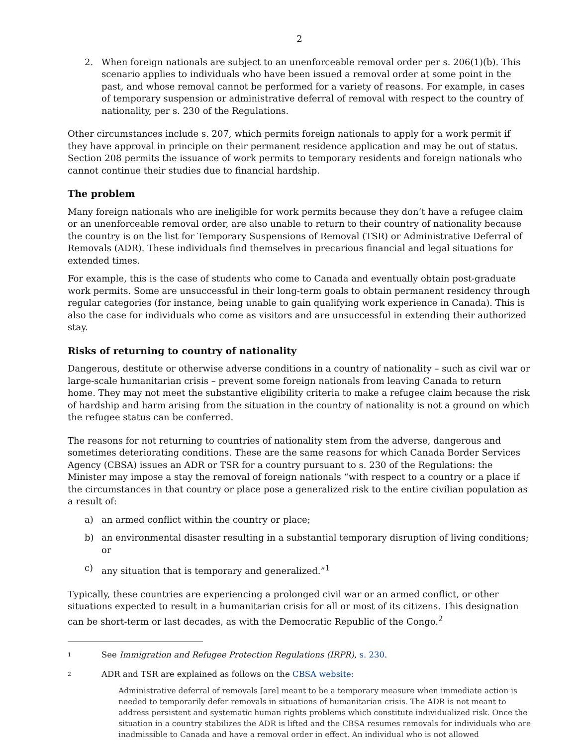2
2. When foreign nationals are subject to an unenforceable removal order per s. 206(1)(b). This scenario applies to individuals who have been issued a removal order at some point in the past, and whose removal cannot be performed for a variety of reasons. For example, in cases of temporary suspension or administrative deferral of removal with respect to the country of nationality, per s. 230 of the Regulations.
Other circumstances include s. 207, which permits foreign nationals to apply for a work permit if they have approval in principle on their permanent residence application and may be out of status. Section 208 permits the issuance of work permits to temporary residents and foreign nationals who cannot continue their studies due to financial hardship.
The problem
Many foreign nationals who are ineligible for work permits because they don’t have a refugee claim or an unenforceable removal order, are also unable to return to their country of nationality because the country is on the list for Temporary Suspensions of Removal (TSR) or Administrative Deferral of Removals (ADR). These individuals find themselves in precarious financial and legal situations for extended times.
For example, this is the case of students who come to Canada and eventually obtain post-graduate work permits. Some are unsuccessful in their long-term goals to obtain permanent residency through regular categories (for instance, being unable to gain qualifying work experience in Canada). This is also the case for individuals who come as visitors and are unsuccessful in extending their authorized stay.
Risks of returning to country of nationality
Dangerous, destitute or otherwise adverse conditions in a country of nationality – such as civil war or large-scale humanitarian crisis – prevent some foreign nationals from leaving Canada to return home. They may not meet the substantive eligibility criteria to make a refugee claim because the risk of hardship and harm arising from the situation in the country of nationality is not a ground on which the refugee status can be conferred.
The reasons for not returning to countries of nationality stem from the adverse, dangerous and sometimes deteriorating conditions. These are the same reasons for which Canada Border Services Agency (CBSA) issues an ADR or TSR for a country pursuant to s. 230 of the Regulations: the Minister may impose a stay the removal of foreign nationals “with respect to a country or a place if the circumstances in that country or place pose a generalized risk to the entire civilian population as a result of:
a) an armed conflict within the country or place;
b) an environmental disaster resulting in a substantial temporary disruption of living conditions; or
c) any situation that is temporary and generalized.”<sup>1</sup>
Typically, these countries are experiencing a prolonged civil war or an armed conflict, or other situations expected to result in a humanitarian crisis for all or most of its citizens. This designation can be short-term or last decades, as with the Democratic Republic of the Congo.<sup>2</sup>
1 See Immigration and Refugee Protection Regulations (IRPR), s. 230.
2 ADR and TSR are explained as follows on the CBSA website:
Administrative deferral of removals [are] meant to be a temporary measure when immediate action is needed to temporarily defer removals in situations of humanitarian crisis. The ADR is not meant to address persistent and systematic human rights problems which constitute individualized risk. Once the situation in a country stabilizes the ADR is lifted and the CBSA resumes removals for individuals who are inadmissible to Canada and have a removal order in effect. An individual who is not allowed